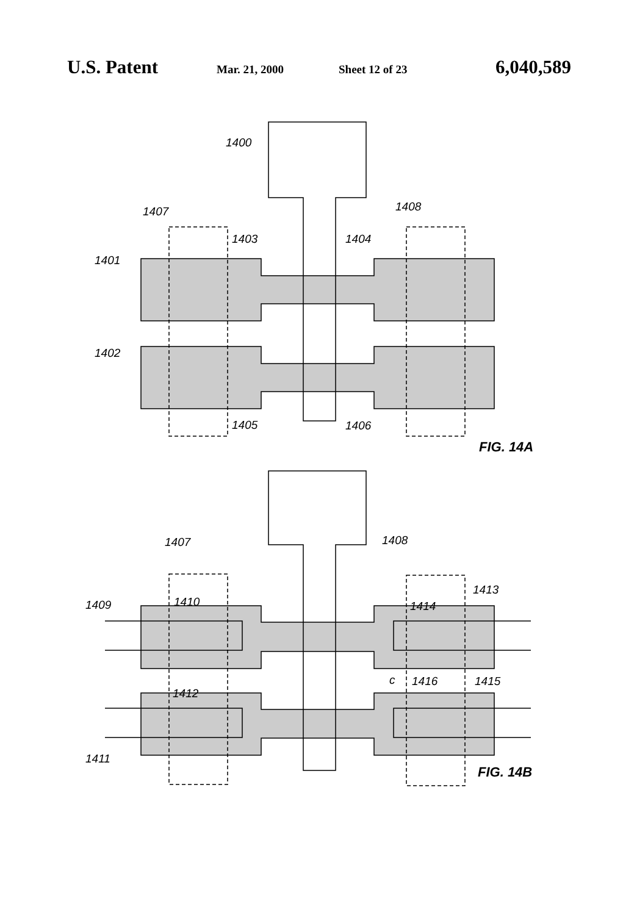U.S. Patent Mar. 21, 2000 Sheet 12 of 23 6,040,589
1400
1407
1408
1403
1404
1401
1402
1405
1406
FIG. 14A
1407
1408
1413
1409
1410
1414
c
1416
1415
1412
1411
FIG. 14B